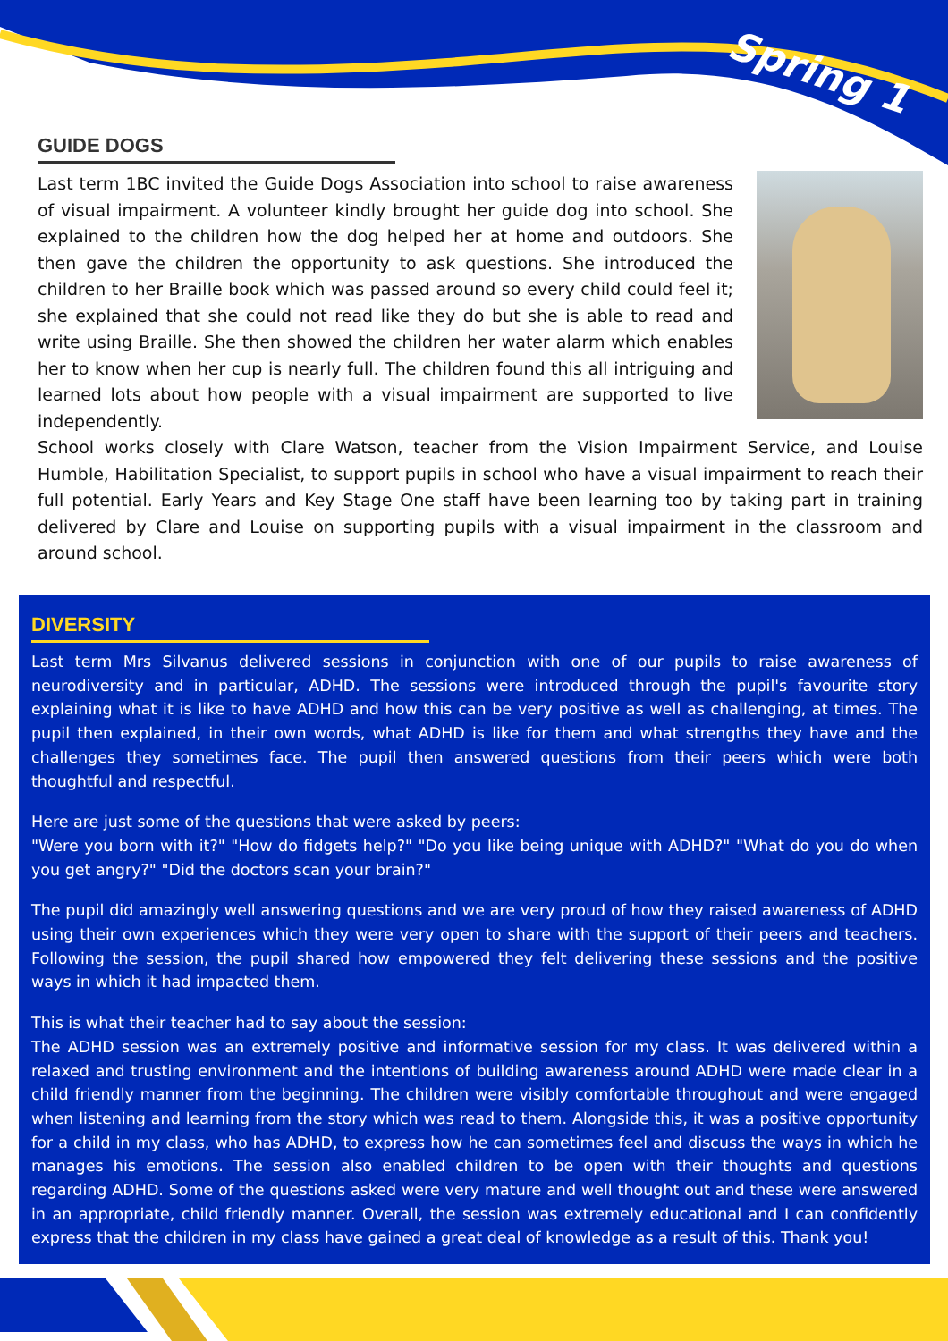Spring 1
GUIDE DOGS
Last term 1BC invited the Guide Dogs Association into school to raise awareness of visual impairment. A volunteer kindly brought her guide dog into school. She explained to the children how the dog helped her at home and outdoors. She then gave the children the opportunity to ask questions. She introduced the children to her Braille book which was passed around so every child could feel it; she explained that she could not read like they do but she is able to read and write using Braille. She then showed the children her water alarm which enables her to know when her cup is nearly full. The children found this all intriguing and learned lots about how people with a visual impairment are supported to live independently.
School works closely with Clare Watson, teacher from the Vision Impairment Service, and Louise Humble, Habilitation Specialist, to support pupils in school who have a visual impairment to reach their full potential. Early Years and Key Stage One staff have been learning too by taking part in training delivered by Clare and Louise on supporting pupils with a visual impairment in the classroom and around school.
DIVERSITY
Last term Mrs Silvanus delivered sessions in conjunction with one of our pupils to raise awareness of neurodiversity and in particular, ADHD. The sessions were introduced through the pupil's favourite story explaining what it is like to have ADHD and how this can be very positive as well as challenging, at times. The pupil then explained, in their own words, what ADHD is like for them and what strengths they have and the challenges they sometimes face. The pupil then answered questions from their peers which were both thoughtful and respectful.
Here are just some of the questions that were asked by peers:
"Were you born with it?" "How do fidgets help?" "Do you like being unique with ADHD?" "What do you do when you get angry?" "Did the doctors scan your brain?"
The pupil did amazingly well answering questions and we are very proud of how they raised awareness of ADHD using their own experiences which they were very open to share with the support of their peers and teachers. Following the session, the pupil shared how empowered they felt delivering these sessions and the positive ways in which it had impacted them.
This is what their teacher had to say about the session:
The ADHD session was an extremely positive and informative session for my class. It was delivered within a relaxed and trusting environment and the intentions of building awareness around ADHD were made clear in a child friendly manner from the beginning. The children were visibly comfortable throughout and were engaged when listening and learning from the story which was read to them. Alongside this, it was a positive opportunity for a child in my class, who has ADHD, to express how he can sometimes feel and discuss the ways in which he manages his emotions. The session also enabled children to be open with their thoughts and questions regarding ADHD. Some of the questions asked were very mature and well thought out and these were answered in an appropriate, child friendly manner. Overall, the session was extremely educational and I can confidently express that the children in my class have gained a great deal of knowledge as a result of this. Thank you!